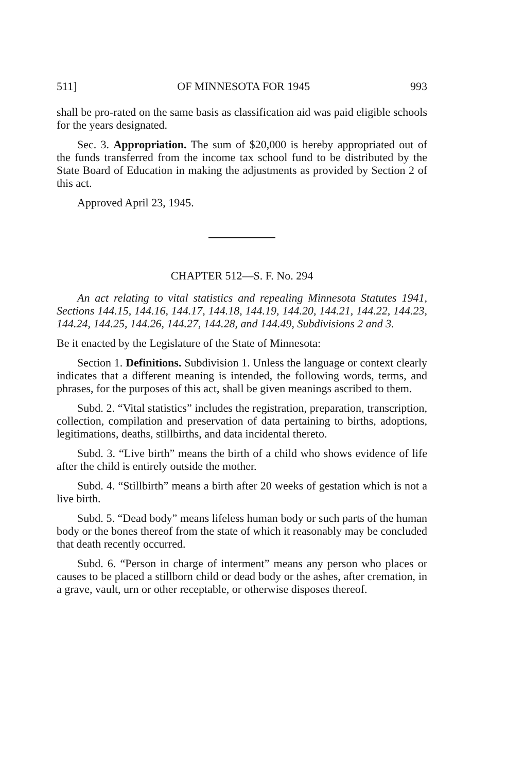511] OF MINNESOTA FOR 1945 993
shall be pro-rated on the same basis as classification aid was paid eligible schools for the years designated.
Sec. 3. Appropriation. The sum of $20,000 is hereby appropriated out of the funds transferred from the income tax school fund to be distributed by the State Board of Education in making the adjustments as provided by Section 2 of this act.
Approved April 23, 1945.
CHAPTER 512—S. F. No. 294
An act relating to vital statistics and repealing Minnesota Statutes 1941, Sections 144.15, 144.16, 144.17, 144.18, 144.19, 144.20, 144.21, 144.22, 144.23, 144.24, 144.25, 144.26, 144.27, 144.28, and 144.49, Subdivisions 2 and 3.
Be it enacted by the Legislature of the State of Minnesota:
Section 1. Definitions. Subdivision 1. Unless the language or context clearly indicates that a different meaning is intended, the following words, terms, and phrases, for the purposes of this act, shall be given meanings ascribed to them.
Subd. 2. “Vital statistics” includes the registration, preparation, transcription, collection, compilation and preservation of data pertaining to births, adoptions, legitimations, deaths, stillbirths, and data incidental thereto.
Subd. 3. “Live birth” means the birth of a child who shows evidence of life after the child is entirely outside the mother.
Subd. 4. “Stillbirth” means a birth after 20 weeks of gestation which is not a live birth.
Subd. 5. “Dead body” means lifeless human body or such parts of the human body or the bones thereof from the state of which it reasonably may be concluded that death recently occurred.
Subd. 6. “Person in charge of interment” means any person who places or causes to be placed a stillborn child or dead body or the ashes, after cremation, in a grave, vault, urn or other receptable, or otherwise disposes thereof.